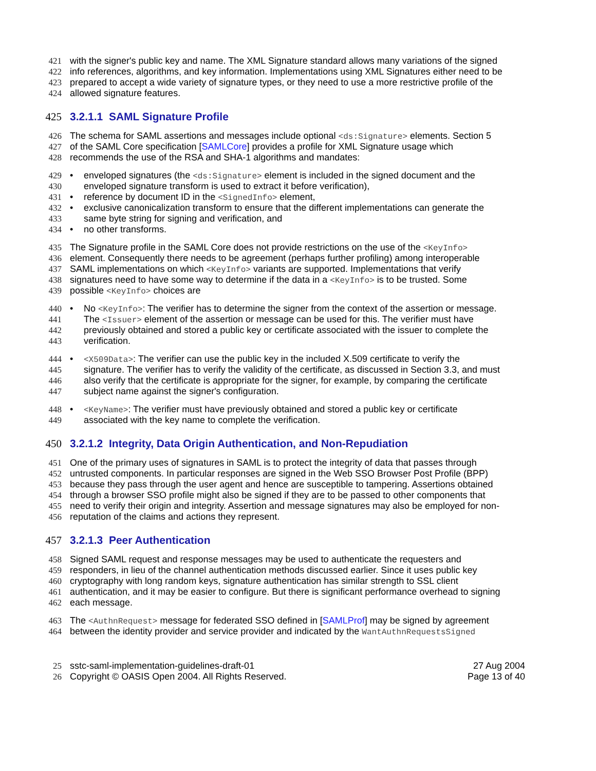421 with the signer's public key and name. The XML Signature standard allows many variations of the signed
422 info references, algorithms, and key information. Implementations using XML Signatures either need to be
423 prepared to accept a wide variety of signature types, or they need to use a more restrictive profile of the
424 allowed signature features.
425 3.2.1.1 SAML Signature Profile
426 The schema for SAML assertions and messages include optional <ds:Signature> elements. Section 5
427 of the SAML Core specification [SAMLCore] provides a profile for XML Signature usage which
428 recommends the use of the RSA and SHA-1 algorithms and mandates:
429 • enveloped signatures (the <ds:Signature> element is included in the signed document and the
430 enveloped signature transform is used to extract it before verification),
431 • reference by document ID in the <SignedInfo> element,
432 • exclusive canonicalization transform to ensure that the different implementations can generate the
433 same byte string for signing and verification, and
434 • no other transforms.
435 The Signature profile in the SAML Core does not provide restrictions on the use of the <KeyInfo>
436 element. Consequently there needs to be agreement (perhaps further profiling) among interoperable
437 SAML implementations on which <KeyInfo> variants are supported. Implementations that verify
438 signatures need to have some way to determine if the data in a <KeyInfo> is to be trusted. Some
439 possible <KeyInfo> choices are
440 • No <KeyInfo>: The verifier has to determine the signer from the context of the assertion or message.
441 The <Issuer> element of the assertion or message can be used for this. The verifier must have
442 previously obtained and stored a public key or certificate associated with the issuer to complete the
443 verification.
444 • <X509Data>: The verifier can use the public key in the included X.509 certificate to verify the
445 signature. The verifier has to verify the validity of the certificate, as discussed in Section 3.3, and must
446 also verify that the certificate is appropriate for the signer, for example, by comparing the certificate
447 subject name against the signer's configuration.
448 • <KeyName>: The verifier must have previously obtained and stored a public key or certificate
449 associated with the key name to complete the verification.
450 3.2.1.2 Integrity, Data Origin Authentication, and Non-Repudiation
451 One of the primary uses of signatures in SAML is to protect the integrity of data that passes through
452 untrusted components. In particular responses are signed in the Web SSO Browser Post Profile (BPP)
453 because they pass through the user agent and hence are susceptible to tampering. Assertions obtained
454 through a browser SSO profile might also be signed if they are to be passed to other components that
455 need to verify their origin and integrity. Assertion and message signatures may also be employed for non-
456 reputation of the claims and actions they represent.
457 3.2.1.3 Peer Authentication
458 Signed SAML request and response messages may be used to authenticate the requesters and
459 responders, in lieu of the channel authentication methods discussed earlier. Since it uses public key
460 cryptography with long random keys, signature authentication has similar strength to SSL client
461 authentication, and it may be easier to configure. But there is significant performance overhead to signing
462 each message.
463 The <AuthnRequest> message for federated SSO defined in [SAMLProf] may be signed by agreement
464 between the identity provider and service provider and indicated by the WantAuthnRequestsSigned
25 sstc-saml-implementation-guidelines-draft-01 27 Aug 2004
26 Copyright © OASIS Open 2004. All Rights Reserved. Page 13 of 40